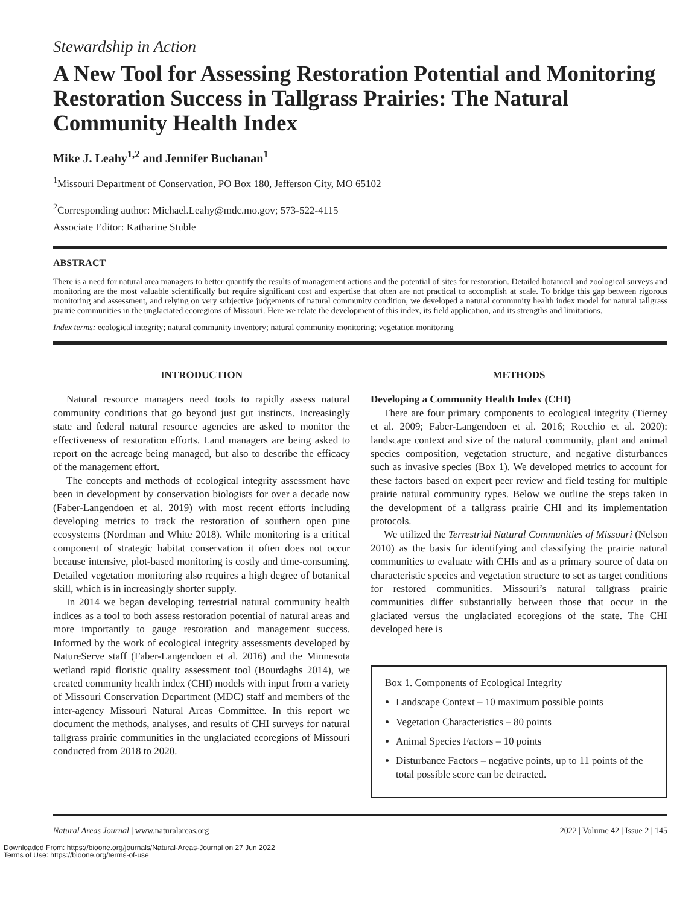Stewardship in Action
A New Tool for Assessing Restoration Potential and Monitoring Restoration Success in Tallgrass Prairies: The Natural Community Health Index
Mike J. Leahy<sup>1,2</sup> and Jennifer Buchanan<sup>1</sup>
<sup>1</sup> Missouri Department of Conservation, PO Box 180, Jefferson City, MO 65102
<sup>2</sup> Corresponding author: Michael.Leahy@mdc.mo.gov; 573-522-4115
Associate Editor: Katharine Stuble
ABSTRACT
There is a need for natural area managers to better quantify the results of management actions and the potential of sites for restoration. Detailed botanical and zoological surveys and monitoring are the most valuable scientifically but require significant cost and expertise that often are not practical to accomplish at scale. To bridge this gap between rigorous monitoring and assessment, and relying on very subjective judgements of natural community condition, we developed a natural community health index model for natural tallgrass prairie communities in the unglaciated ecoregions of Missouri. Here we relate the development of this index, its field application, and its strengths and limitations.
Index terms: ecological integrity; natural community inventory; natural community monitoring; vegetation monitoring
INTRODUCTION
Natural resource managers need tools to rapidly assess natural community conditions that go beyond just gut instincts. Increasingly state and federal natural resource agencies are asked to monitor the effectiveness of restoration efforts. Land managers are being asked to report on the acreage being managed, but also to describe the efficacy of the management effort.
The concepts and methods of ecological integrity assessment have been in development by conservation biologists for over a decade now (Faber-Langendoen et al. 2019) with most recent efforts including developing metrics to track the restoration of southern open pine ecosystems (Nordman and White 2018). While monitoring is a critical component of strategic habitat conservation it often does not occur because intensive, plot-based monitoring is costly and time-consuming. Detailed vegetation monitoring also requires a high degree of botanical skill, which is in increasingly shorter supply.
In 2014 we began developing terrestrial natural community health indices as a tool to both assess restoration potential of natural areas and more importantly to gauge restoration and management success. Informed by the work of ecological integrity assessments developed by NatureServe staff (Faber-Langendoen et al. 2016) and the Minnesota wetland rapid floristic quality assessment tool (Bourdaghs 2014), we created community health index (CHI) models with input from a variety of Missouri Conservation Department (MDC) staff and members of the inter-agency Missouri Natural Areas Committee. In this report we document the methods, analyses, and results of CHI surveys for natural tallgrass prairie communities in the unglaciated ecoregions of Missouri conducted from 2018 to 2020.
METHODS
Developing a Community Health Index (CHI)
There are four primary components to ecological integrity (Tierney et al. 2009; Faber-Langendoen et al. 2016; Rocchio et al. 2020): landscape context and size of the natural community, plant and animal species composition, vegetation structure, and negative disturbances such as invasive species (Box 1). We developed metrics to account for these factors based on expert peer review and field testing for multiple prairie natural community types. Below we outline the steps taken in the development of a tallgrass prairie CHI and its implementation protocols.
We utilized the Terrestrial Natural Communities of Missouri (Nelson 2010) as the basis for identifying and classifying the prairie natural communities to evaluate with CHIs and as a primary source of data on characteristic species and vegetation structure to set as target conditions for restored communities. Missouri’s natural tallgrass prairie communities differ substantially between those that occur in the glaciated versus the unglaciated ecoregions of the state. The CHI developed here is
Box 1. Components of Ecological Integrity
Landscape Context – 10 maximum possible points
Vegetation Characteristics – 80 points
Animal Species Factors – 10 points
Disturbance Factors – negative points, up to 11 points of the total possible score can be detracted.
Natural Areas Journal | www.naturalareas.org 2022 | Volume 42 | Issue 2 | 145
Downloaded From: https://bioone.org/journals/Natural-Areas-Journal on 27 Jun 2022
Terms of Use: https://bioone.org/terms-of-use